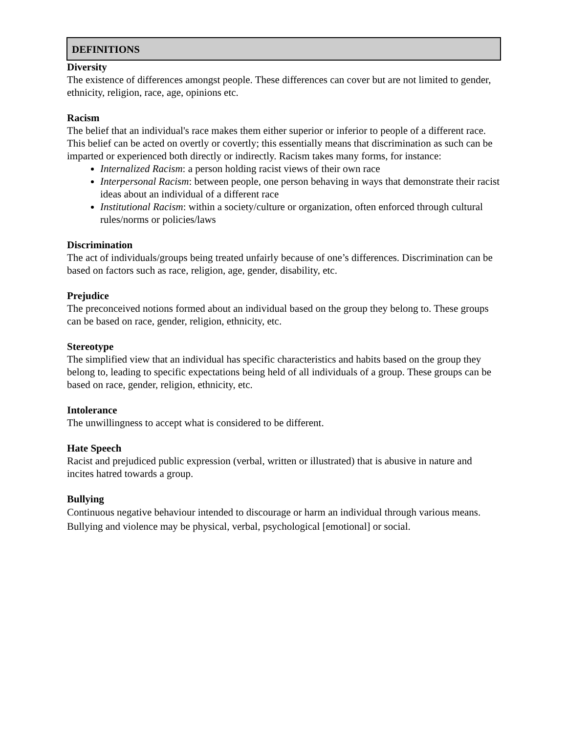DEFINITIONS
Diversity
The existence of differences amongst people. These differences can cover but are not limited to gender, ethnicity, religion, race, age, opinions etc.
Racism
The belief that an individual's race makes them either superior or inferior to people of a different race. This belief can be acted on overtly or covertly; this essentially means that discrimination as such can be imparted or experienced both directly or indirectly. Racism takes many forms, for instance:
Internalized Racism: a person holding racist views of their own race
Interpersonal Racism: between people, one person behaving in ways that demonstrate their racist ideas about an individual of a different race
Institutional Racism: within a society/culture or organization, often enforced through cultural rules/norms or policies/laws
Discrimination
The act of individuals/groups being treated unfairly because of one’s differences. Discrimination can be based on factors such as race, religion, age, gender, disability, etc.
Prejudice
The preconceived notions formed about an individual based on the group they belong to. These groups can be based on race, gender, religion, ethnicity, etc.
Stereotype
The simplified view that an individual has specific characteristics and habits based on the group they belong to, leading to specific expectations being held of all individuals of a group. These groups can be based on race, gender, religion, ethnicity, etc.
Intolerance
The unwillingness to accept what is considered to be different.
Hate Speech
Racist and prejudiced public expression (verbal, written or illustrated) that is abusive in nature and incites hatred towards a group.
Bullying
Continuous negative behaviour intended to discourage or harm an individual through various means. Bullying and violence may be physical, verbal, psychological [emotional] or social.